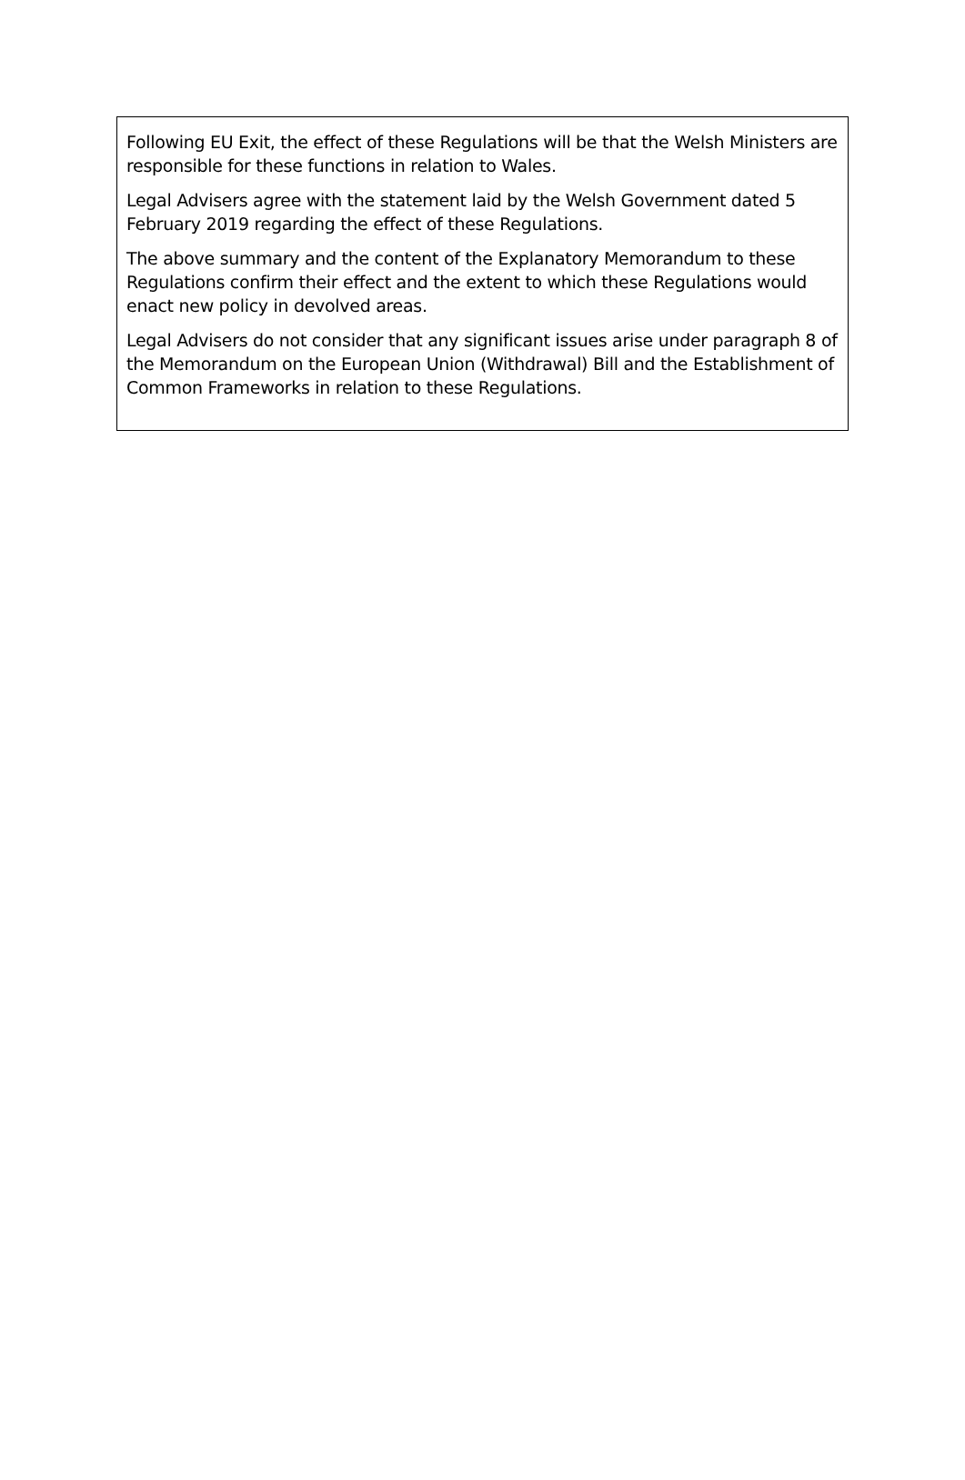Following EU Exit, the effect of these Regulations will be that the Welsh Ministers are responsible for these functions in relation to Wales.
Legal Advisers agree with the statement laid by the Welsh Government dated 5 February 2019 regarding the effect of these Regulations.
The above summary and the content of the Explanatory Memorandum to these Regulations confirm their effect and the extent to which these Regulations would enact new policy in devolved areas.
Legal Advisers do not consider that any significant issues arise under paragraph 8 of the Memorandum on the European Union (Withdrawal) Bill and the Establishment of Common Frameworks in relation to these Regulations.